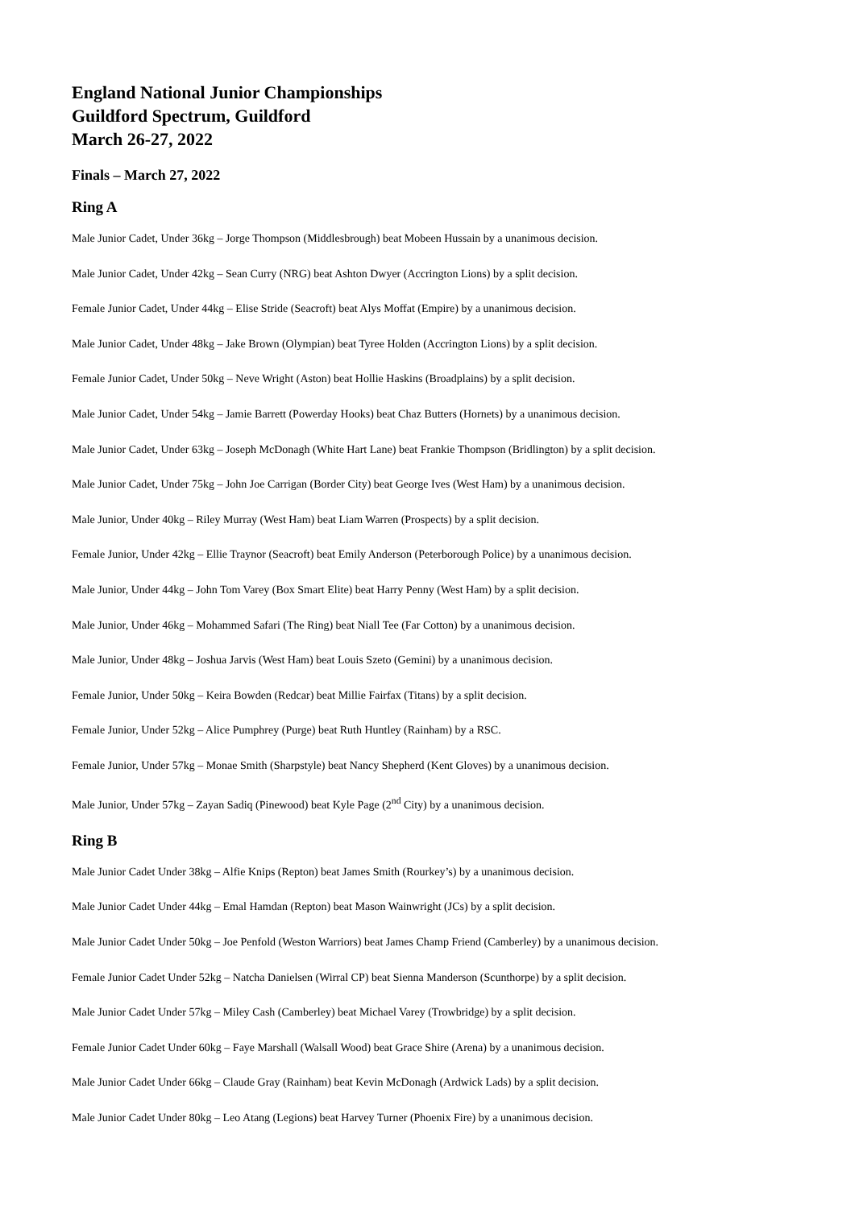England National Junior Championships
Guildford Spectrum, Guildford
March 26-27, 2022
Finals – March 27, 2022
Ring A
Male Junior Cadet, Under 36kg – Jorge Thompson (Middlesbrough) beat Mobeen Hussain by a unanimous decision.
Male Junior Cadet, Under 42kg – Sean Curry (NRG) beat Ashton Dwyer (Accrington Lions) by a split decision.
Female Junior Cadet, Under 44kg – Elise Stride (Seacroft) beat Alys Moffat (Empire) by a unanimous decision.
Male Junior Cadet, Under 48kg – Jake Brown (Olympian) beat Tyree Holden (Accrington Lions) by a split decision.
Female Junior Cadet, Under 50kg – Neve Wright (Aston) beat Hollie Haskins (Broadplains) by a split decision.
Male Junior Cadet, Under 54kg – Jamie Barrett (Powerday Hooks) beat Chaz Butters (Hornets) by a unanimous decision.
Male Junior Cadet, Under 63kg – Joseph McDonagh (White Hart Lane) beat Frankie Thompson (Bridlington) by a split decision.
Male Junior Cadet, Under 75kg – John Joe Carrigan (Border City) beat George Ives (West Ham) by a unanimous decision.
Male Junior, Under 40kg – Riley Murray (West Ham) beat Liam Warren (Prospects) by a split decision.
Female Junior, Under 42kg – Ellie Traynor (Seacroft) beat Emily Anderson (Peterborough Police) by a unanimous decision.
Male Junior, Under 44kg – John Tom Varey (Box Smart Elite) beat Harry Penny (West Ham) by a split decision.
Male Junior, Under 46kg – Mohammed Safari (The Ring) beat Niall Tee (Far Cotton) by a unanimous decision.
Male Junior, Under 48kg – Joshua Jarvis (West Ham) beat Louis Szeto (Gemini) by a unanimous decision.
Female Junior, Under 50kg – Keira Bowden (Redcar) beat Millie Fairfax (Titans) by a split decision.
Female Junior, Under 52kg – Alice Pumphrey (Purge) beat Ruth Huntley (Rainham) by a RSC.
Female Junior, Under 57kg – Monae Smith (Sharpstyle) beat Nancy Shepherd (Kent Gloves) by a unanimous decision.
Male Junior, Under 57kg – Zayan Sadiq (Pinewood) beat Kyle Page (2<sup>nd</sup> City) by a unanimous decision.
Ring B
Male Junior Cadet Under 38kg – Alfie Knips (Repton) beat James Smith (Rourkey’s) by a unanimous decision.
Male Junior Cadet Under 44kg – Emal Hamdan (Repton) beat Mason Wainwright (JCs) by a split decision.
Male Junior Cadet Under 50kg – Joe Penfold (Weston Warriors) beat James Champ Friend (Camberley) by a unanimous decision.
Female Junior Cadet Under 52kg – Natcha Danielsen (Wirral CP) beat Sienna Manderson (Scunthorpe) by a split decision.
Male Junior Cadet Under 57kg – Miley Cash (Camberley) beat Michael Varey (Trowbridge) by a split decision.
Female Junior Cadet Under 60kg – Faye Marshall (Walsall Wood) beat Grace Shire (Arena) by a unanimous decision.
Male Junior Cadet Under 66kg – Claude Gray (Rainham) beat Kevin McDonagh (Ardwick Lads) by a split decision.
Male Junior Cadet Under 80kg – Leo Atang (Legions) beat Harvey Turner (Phoenix Fire) by a unanimous decision.